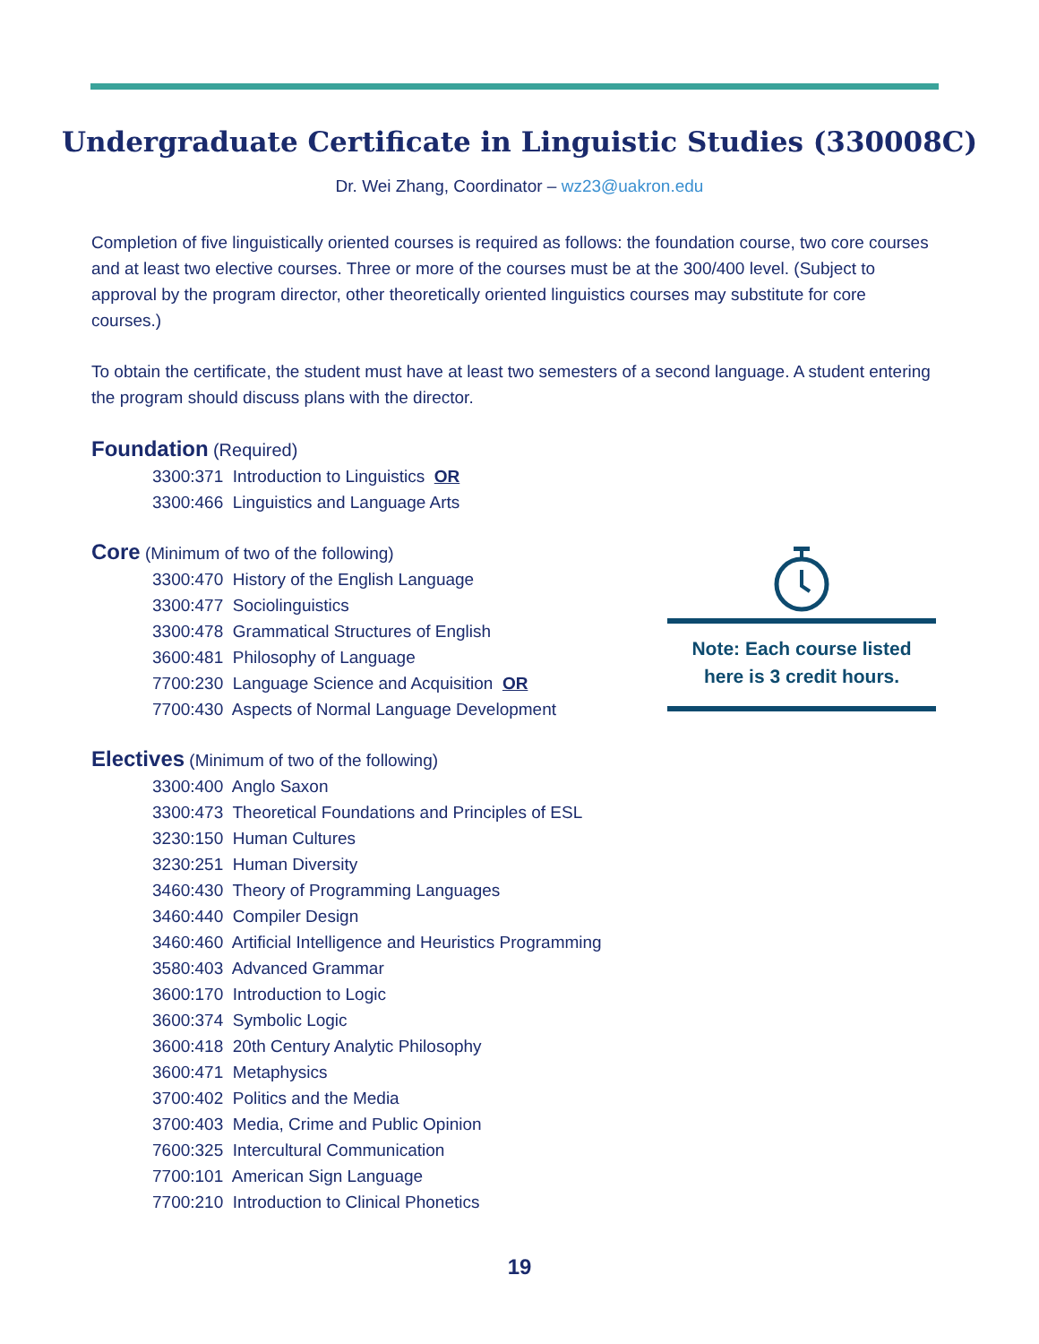Undergraduate Certificate in Linguistic Studies (330008C)
Dr. Wei Zhang, Coordinator – wz23@uakron.edu
Completion of five linguistically oriented courses is required as follows: the foundation course, two core courses and at least two elective courses. Three or more of the courses must be at the 300/400 level. (Subject to approval by the program director, other theoretically oriented linguistics courses may substitute for core courses.)
To obtain the certificate, the student must have at least two semesters of a second language. A student entering the program should discuss plans with the director.
Foundation
(Required)
3300:371 Introduction to Linguistics OR
3300:466 Linguistics and Language Arts
Core
(Minimum of two of the following)
3300:470 History of the English Language
3300:477 Sociolinguistics
3300:478 Grammatical Structures of English
3600:481 Philosophy of Language
7700:230 Language Science and Acquisition OR
7700:430 Aspects of Normal Language Development
Electives
(Minimum of two of the following)
3300:400 Anglo Saxon
3300:473 Theoretical Foundations and Principles of ESL
3230:150 Human Cultures
3230:251 Human Diversity
3460:430 Theory of Programming Languages
3460:440 Compiler Design
3460:460 Artificial Intelligence and Heuristics Programming
3580:403 Advanced Grammar
3600:170 Introduction to Logic
3600:374 Symbolic Logic
3600:418 20th Century Analytic Philosophy
3600:471 Metaphysics
3700:402 Politics and the Media
3700:403 Media, Crime and Public Opinion
7600:325 Intercultural Communication
7700:101 American Sign Language
7700:210 Introduction to Clinical Phonetics
Note: Each course listed
here is 3 credit hours.
19